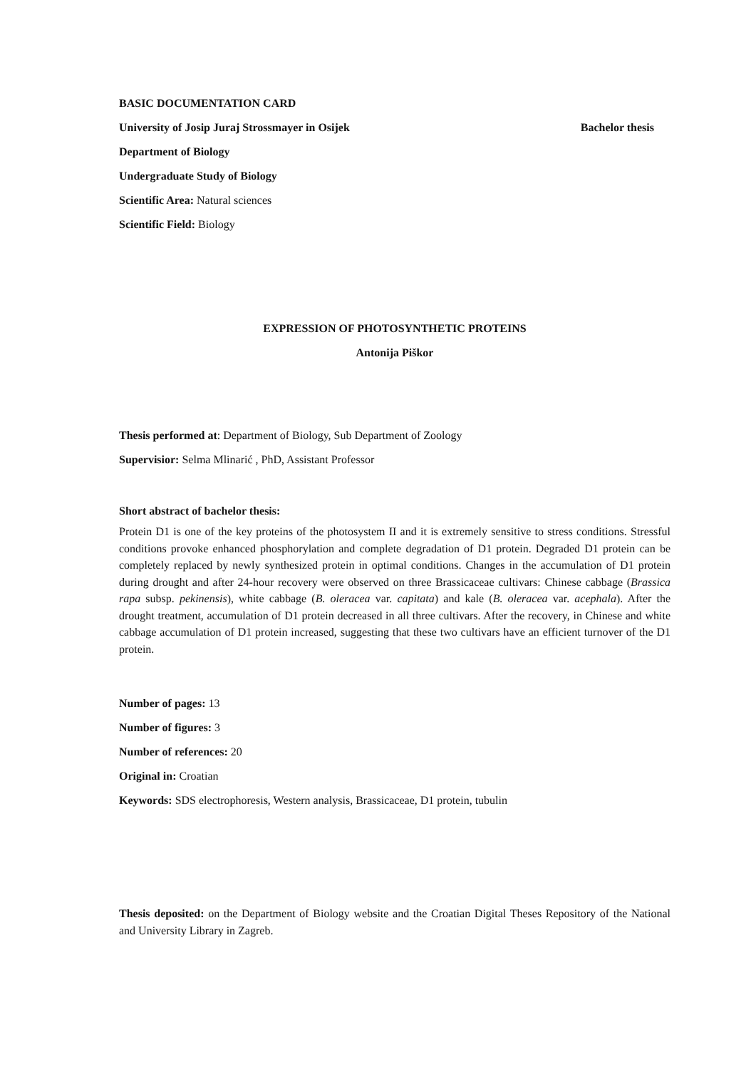BASIC DOCUMENTATION CARD
University of Josip Juraj Strossmayer in Osijek Bachelor thesis
Department of Biology
Undergraduate Study of Biology
Scientific Area: Natural sciences
Scientific Field: Biology
EXPRESSION OF PHOTOSYNTHETIC PROTEINS
Antonija Piškor
Thesis performed at: Department of Biology, Sub Department of Zoology
Supervisior: Selma Mlinarić , PhD, Assistant Professor
Short abstract of bachelor thesis:
Protein D1 is one of the key proteins of the photosystem II and it is extremely sensitive to stress conditions. Stressful conditions provoke enhanced phosphorylation and complete degradation of D1 protein. Degraded D1 protein can be completely replaced by newly synthesized protein in optimal conditions. Changes in the accumulation of D1 protein during drought and after 24-hour recovery were observed on three Brassicaceae cultivars: Chinese cabbage (Brassica rapa subsp. pekinensis), white cabbage (B. oleracea var. capitata) and kale (B. oleracea var. acephala). After the drought treatment, accumulation of D1 protein decreased in all three cultivars. After the recovery, in Chinese and white cabbage accumulation of D1 protein increased, suggesting that these two cultivars have an efficient turnover of the D1 protein.
Number of pages: 13
Number of figures: 3
Number of references: 20
Original in: Croatian
Keywords: SDS electrophoresis, Western analysis, Brassicaceae, D1 protein, tubulin
Thesis deposited: on the Department of Biology website and the Croatian Digital Theses Repository of the National and University Library in Zagreb.